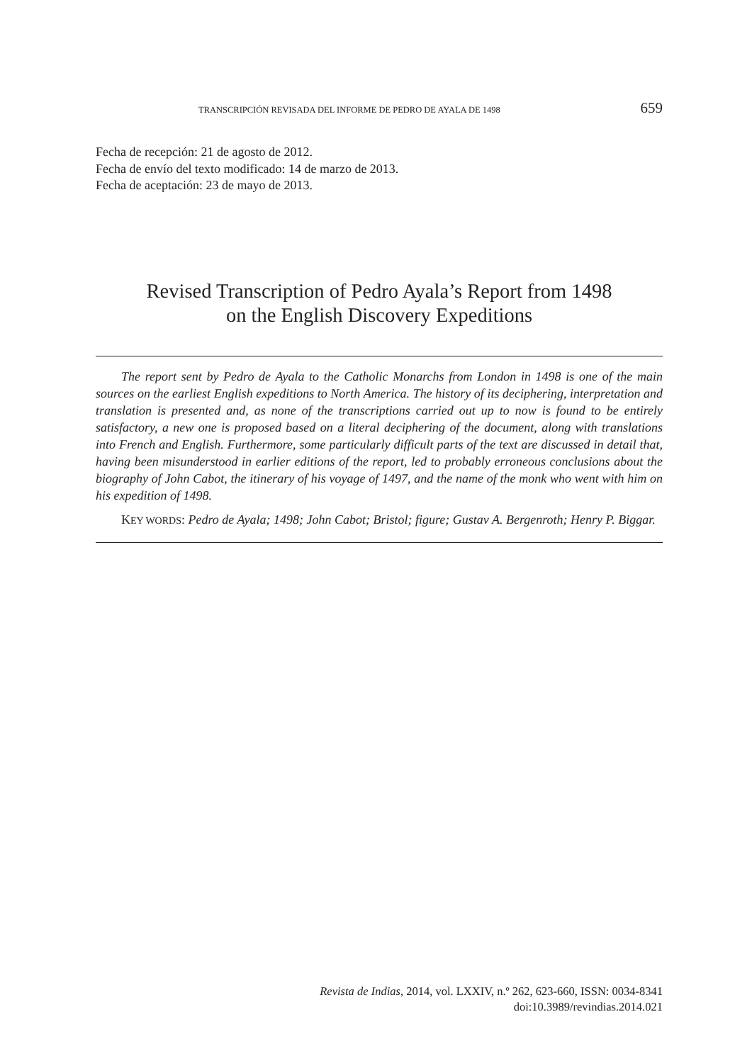TRANSCRIPCIÓN REVISADA DEL INFORME DE PEDRO DE AYALA DE 1498 659
Fecha de recepción: 21 de agosto de 2012.
Fecha de envío del texto modificado: 14 de marzo de 2013.
Fecha de aceptación: 23 de mayo de 2013.
Revised Transcription of Pedro Ayala’s Report from 1498
on the English Discovery Expeditions
The report sent by Pedro de Ayala to the Catholic Monarchs from London in 1498 is one of the main sources on the earliest English expeditions to North America. The history of its deciphering, interpretation and translation is presented and, as none of the transcriptions carried out up to now is found to be entirely satisfactory, a new one is proposed based on a literal deciphering of the document, along with translations into French and English. Furthermore, some particularly difficult parts of the text are discussed in detail that, having been misunderstood in earlier editions of the report, led to probably erroneous conclusions about the biography of John Cabot, the itinerary of his voyage of 1497, and the name of the monk who went with him on his expedition of 1498.
KEY WORDS: Pedro de Ayala; 1498; John Cabot; Bristol; figure; Gustav A. Bergenroth; Henry P. Biggar.
Revista de Indias, 2014, vol. LXXIV, n.º 262, 623-660, ISSN: 0034-8341
doi:10.3989/revindias.2014.021